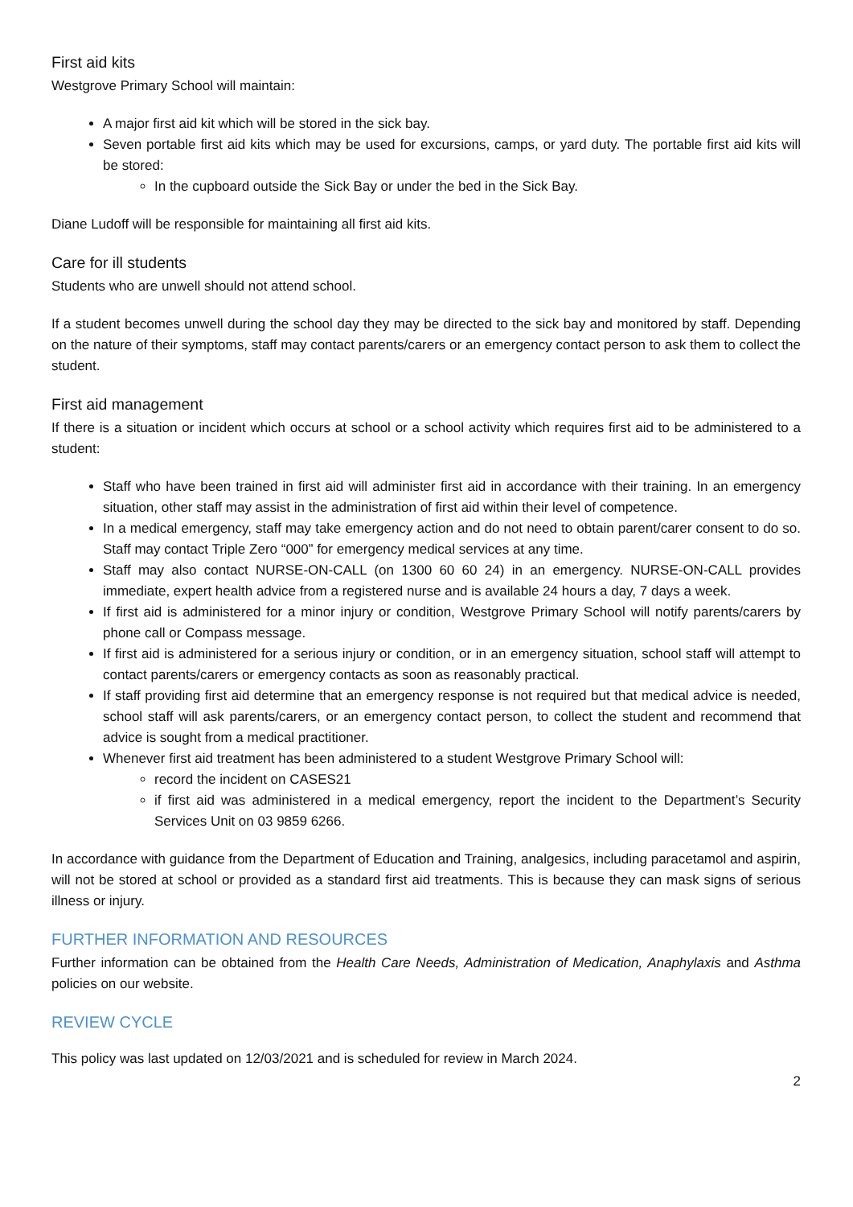First aid kits
Westgrove Primary School will maintain:
A major first aid kit which will be stored in the sick bay.
Seven portable first aid kits which may be used for excursions, camps, or yard duty. The portable first aid kits will be stored:
In the cupboard outside the Sick Bay or under the bed in the Sick Bay.
Diane Ludoff will be responsible for maintaining all first aid kits.
Care for ill students
Students who are unwell should not attend school.
If a student becomes unwell during the school day they may be directed to the sick bay and monitored by staff. Depending on the nature of their symptoms, staff may contact parents/carers or an emergency contact person to ask them to collect the student.
First aid management
If there is a situation or incident which occurs at school or a school activity which requires first aid to be administered to a student:
Staff who have been trained in first aid will administer first aid in accordance with their training. In an emergency situation, other staff may assist in the administration of first aid within their level of competence.
In a medical emergency, staff may take emergency action and do not need to obtain parent/carer consent to do so. Staff may contact Triple Zero “000” for emergency medical services at any time.
Staff may also contact NURSE-ON-CALL (on 1300 60 60 24) in an emergency. NURSE-ON-CALL provides immediate, expert health advice from a registered nurse and is available 24 hours a day, 7 days a week.
If first aid is administered for a minor injury or condition, Westgrove Primary School will notify parents/carers by phone call or Compass message.
If first aid is administered for a serious injury or condition, or in an emergency situation, school staff will attempt to contact parents/carers or emergency contacts as soon as reasonably practical.
If staff providing first aid determine that an emergency response is not required but that medical advice is needed, school staff will ask parents/carers, or an emergency contact person, to collect the student and recommend that advice is sought from a medical practitioner.
Whenever first aid treatment has been administered to a student Westgrove Primary School will:
record the incident on CASES21
if first aid was administered in a medical emergency, report the incident to the Department’s Security Services Unit on 03 9859 6266.
In accordance with guidance from the Department of Education and Training, analgesics, including paracetamol and aspirin, will not be stored at school or provided as a standard first aid treatments. This is because they can mask signs of serious illness or injury.
FURTHER INFORMATION AND RESOURCES
Further information can be obtained from the Health Care Needs, Administration of Medication, Anaphylaxis and Asthma policies on our website.
REVIEW CYCLE
This policy was last updated on 12/03/2021 and is scheduled for review in March 2024.
2